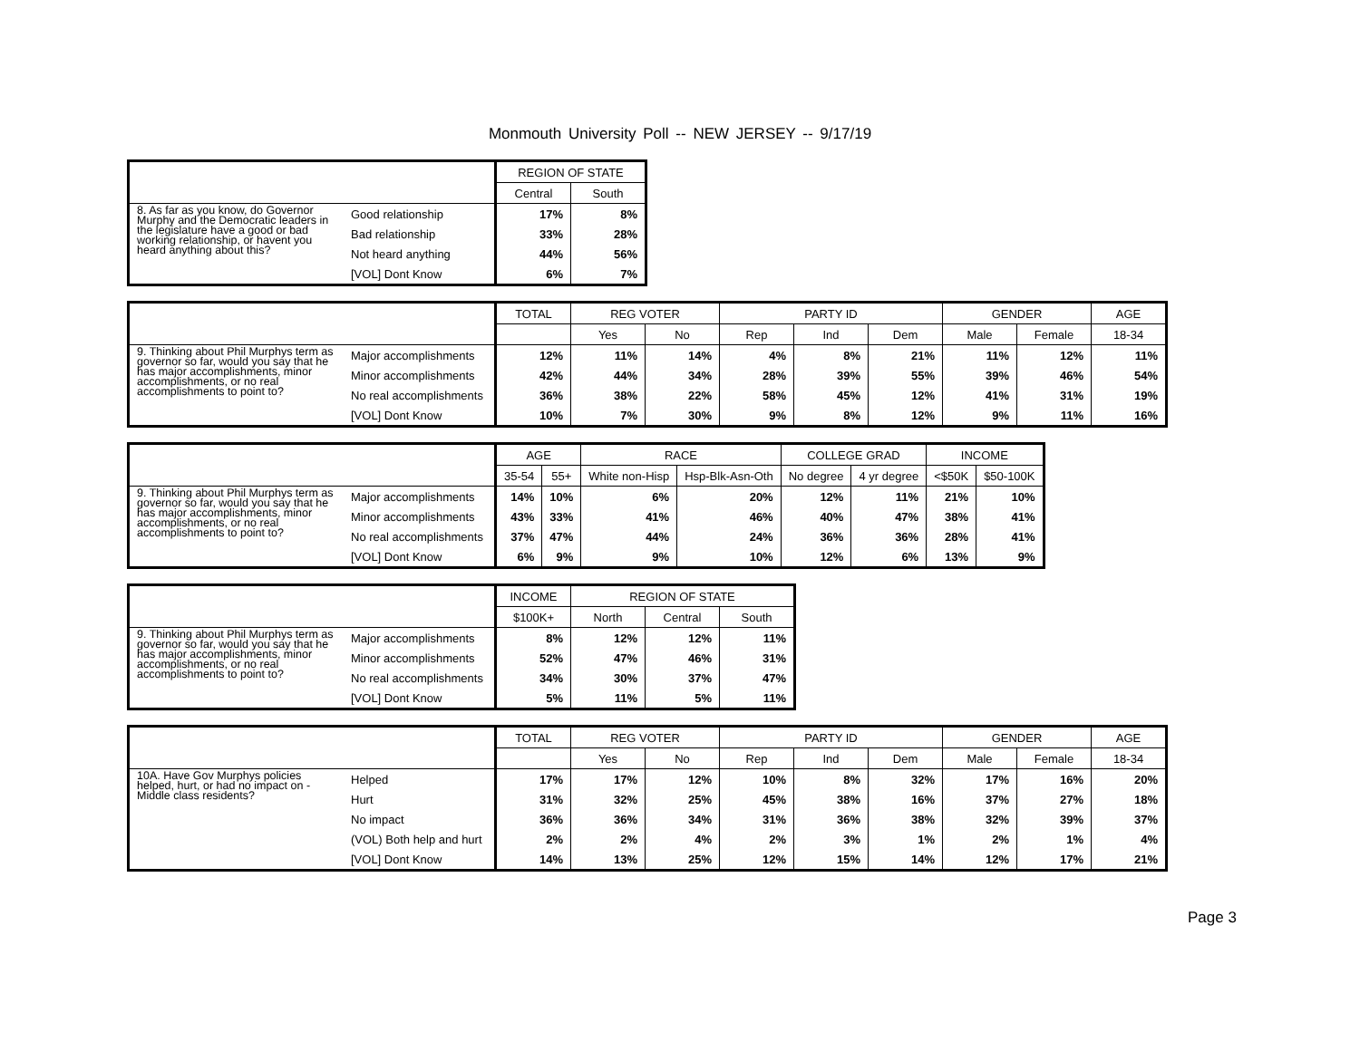Monmouth University Poll -- NEW JERSEY -- 9/17/19
| | | REGION OF STATE | |
| --- | --- | --- | --- |
| | | Central | South |
| 8. As far as you know, do Governor Murphy and the Democratic leaders in the legislature have a good or bad working relationship, or havent you heard anything about this? | Good relationship | 17% | 8% |
| | Bad relationship | 33% | 28% |
| | Not heard anything | 44% | 56% |
| | [VOL] Dont Know | 6% | 7% |
| | | TOTAL | REG VOTER | | PARTY ID | | | GENDER | | AGE |
| --- | --- | --- | --- | --- | --- | --- | --- | --- | --- | --- |
| | | | Yes | No | Rep | Ind | Dem | Male | Female | 18-34 |
| 9. Thinking about Phil Murphys term as governor so far, would you say that he has major accomplishments, minor accomplishments, or no real accomplishments to point to? | Major accomplishments | 12% | 11% | 14% | 4% | 8% | 21% | 11% | 12% | 11% |
| | Minor accomplishments | 42% | 44% | 34% | 28% | 39% | 55% | 39% | 46% | 54% |
| | No real accomplishments | 36% | 38% | 22% | 58% | 45% | 12% | 41% | 31% | 19% |
| | [VOL] Dont Know | 10% | 7% | 30% | 9% | 8% | 12% | 9% | 11% | 16% |
| | | AGE | | RACE | | COLLEGE GRAD | | INCOME | |
| --- | --- | --- | --- | --- | --- | --- | --- | --- | --- |
| | | 35-54 | 55+ | White non-Hisp | Hsp-Blk-Asn-Oth | No degree | 4 yr degree | <$50K | $50-100K |
| 9. Thinking about Phil Murphys term as governor so far, would you say that he has major accomplishments, minor accomplishments, or no real accomplishments to point to? | Major accomplishments | 14% | 10% | 6% | 20% | 12% | 11% | 21% | 10% |
| | Minor accomplishments | 43% | 33% | 41% | 46% | 40% | 47% | 38% | 41% |
| | No real accomplishments | 37% | 47% | 44% | 24% | 36% | 36% | 28% | 41% |
| | [VOL] Dont Know | 6% | 9% | 9% | 10% | 12% | 6% | 13% | 9% |
| | | INCOME | REGION OF STATE | | |
| --- | --- | --- | --- | --- | --- |
| | | $100K+ | North | Central | South |
| 9. Thinking about Phil Murphys term as governor so far, would you say that he has major accomplishments, minor accomplishments, or no real accomplishments to point to? | Major accomplishments | 8% | 12% | 12% | 11% |
| | Minor accomplishments | 52% | 47% | 46% | 31% |
| | No real accomplishments | 34% | 30% | 37% | 47% |
| | [VOL] Dont Know | 5% | 11% | 5% | 11% |
| | | TOTAL | REG VOTER | | PARTY ID | | | GENDER | | AGE |
| --- | --- | --- | --- | --- | --- | --- | --- | --- | --- | --- |
| | | | Yes | No | Rep | Ind | Dem | Male | Female | 18-34 |
| 10A. Have Gov Murphys policies helped, hurt, or had no impact on - Middle class residents? | Helped | 17% | 17% | 12% | 10% | 8% | 32% | 17% | 16% | 20% |
| | Hurt | 31% | 32% | 25% | 45% | 38% | 16% | 37% | 27% | 18% |
| | No impact | 36% | 36% | 34% | 31% | 36% | 38% | 32% | 39% | 37% |
| | (VOL) Both help and hurt | 2% | 2% | 4% | 2% | 3% | 1% | 2% | 1% | 4% |
| | [VOL] Dont Know | 14% | 13% | 25% | 12% | 15% | 14% | 12% | 17% | 21% |
Page 3